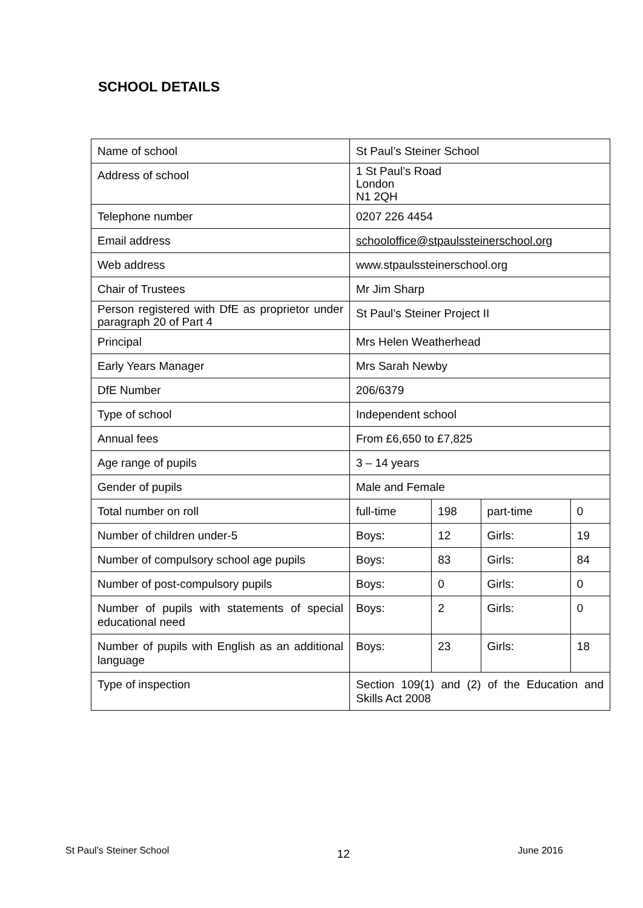SCHOOL DETAILS
| Name of school | St Paul’s Steiner School | | | |
| Address of school | 1 St Paul’s Road London N1 2QH | | | |
| Telephone number | 0207 226 4454 | | | |
| Email address | schooloffice@stpaulssteinerschool.org | | | |
| Web address | www.stpaulssteinerschool.org | | | |
| Chair of Trustees | Mr Jim Sharp | | | |
| Person registered with DfE as proprietor under paragraph 20 of Part 4 | St Paul’s Steiner Project II | | | |
| Principal | Mrs Helen Weatherhead | | | |
| Early Years Manager | Mrs Sarah Newby | | | |
| DfE Number | 206/6379 | | | |
| Type of school | Independent school | | | |
| Annual fees | From £6,650 to £7,825 | | | |
| Age range of pupils | 3 – 14 years | | | |
| Gender of pupils | Male and Female | | | |
| Total number on roll | full-time | 198 | part-time | 0 |
| Number of children under-5 | Boys: | 12 | Girls: | 19 |
| Number of compulsory school age pupils | Boys: | 83 | Girls: | 84 |
| Number of post-compulsory pupils | Boys: | 0 | Girls: | 0 |
| Number of pupils with statements of special educational need | Boys: | 2 | Girls: | 0 |
| Number of pupils with English as an additional language | Boys: | 23 | Girls: | 18 |
| Type of inspection | Section 109(1) and (2) of the Education and Skills Act 2008 | | | |
St Paul’s Steiner School 12 June 2016